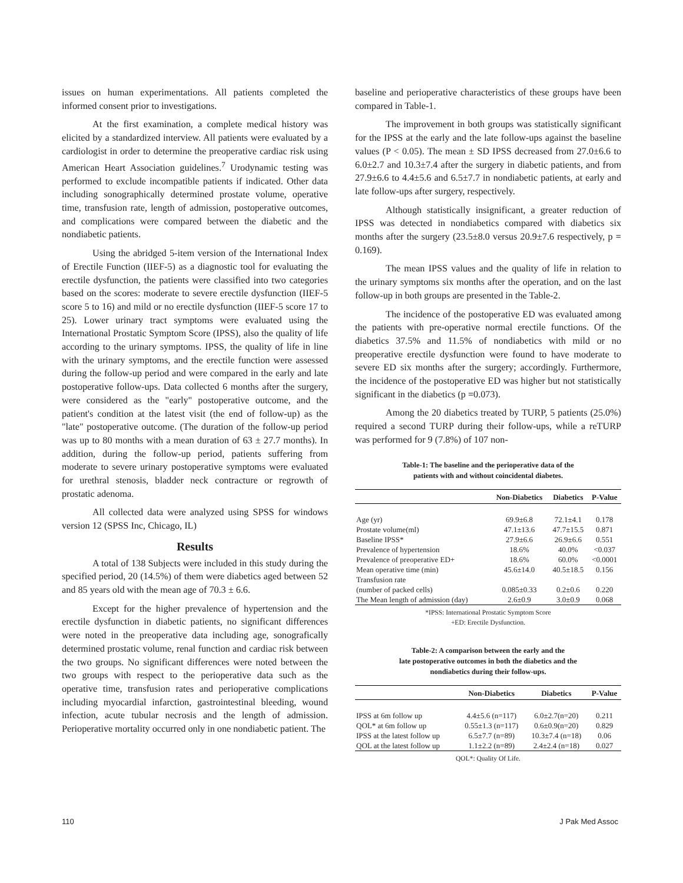issues on human experimentations. All patients completed the informed consent prior to investigations.
At the first examination, a complete medical history was elicited by a standardized interview. All patients were evaluated by a cardiologist in order to determine the preoperative cardiac risk using American Heart Association guidelines.<sup>7</sup> Urodynamic testing was performed to exclude incompatible patients if indicated. Other data including sonographically determined prostate volume, operative time, transfusion rate, length of admission, postoperative outcomes, and complications were compared between the diabetic and the nondiabetic patients.
Using the abridged 5-item version of the International Index of Erectile Function (IIEF-5) as a diagnostic tool for evaluating the erectile dysfunction, the patients were classified into two categories based on the scores: moderate to severe erectile dysfunction (IIEF-5 score 5 to 16) and mild or no erectile dysfunction (IIEF-5 score 17 to 25). Lower urinary tract symptoms were evaluated using the International Prostatic Symptom Score (IPSS), also the quality of life according to the urinary symptoms. IPSS, the quality of life in line with the urinary symptoms, and the erectile function were assessed during the follow-up period and were compared in the early and late postoperative follow-ups. Data collected 6 months after the surgery, were considered as the "early" postoperative outcome, and the patient's condition at the latest visit (the end of follow-up) as the "late" postoperative outcome. (The duration of the follow-up period was up to 80 months with a mean duration of 63 ± 27.7 months). In addition, during the follow-up period, patients suffering from moderate to severe urinary postoperative symptoms were evaluated for urethral stenosis, bladder neck contracture or regrowth of prostatic adenoma.
All collected data were analyzed using SPSS for windows version 12 (SPSS Inc, Chicago, IL)
Results
A total of 138 Subjects were included in this study during the specified period, 20 (14.5%) of them were diabetics aged between 52 and 85 years old with the mean age of 70.3 ± 6.6.
Except for the higher prevalence of hypertension and the erectile dysfunction in diabetic patients, no significant differences were noted in the preoperative data including age, sonografically determined prostatic volume, renal function and cardiac risk between the two groups. No significant differences were noted between the two groups with respect to the perioperative data such as the operative time, transfusion rates and perioperative complications including myocardial infarction, gastrointestinal bleeding, wound infection, acute tubular necrosis and the length of admission. Perioperative mortality occurred only in one nondiabetic patient. The
baseline and perioperative characteristics of these groups have been compared in Table-1.
The improvement in both groups was statistically significant for the IPSS at the early and the late follow-ups against the baseline values (P < 0.05). The mean ± SD IPSS decreased from 27.0±6.6 to 6.0±2.7 and 10.3±7.4 after the surgery in diabetic patients, and from 27.9±6.6 to 4.4±5.6 and 6.5±7.7 in nondiabetic patients, at early and late follow-ups after surgery, respectively.
Although statistically insignificant, a greater reduction of IPSS was detected in nondiabetics compared with diabetics six months after the surgery (23.5±8.0 versus 20.9±7.6 respectively, p = 0.169).
The mean IPSS values and the quality of life in relation to the urinary symptoms six months after the operation, and on the last follow-up in both groups are presented in the Table-2.
The incidence of the postoperative ED was evaluated among the patients with pre-operative normal erectile functions. Of the diabetics 37.5% and 11.5% of nondiabetics with mild or no preoperative erectile dysfunction were found to have moderate to severe ED six months after the surgery; accordingly. Furthermore, the incidence of the postoperative ED was higher but not statistically significant in the diabetics (p =0.073).
Among the 20 diabetics treated by TURP, 5 patients (25.0%) required a second TURP during their follow-ups, while a reTURP was performed for 9 (7.8%) of 107 non-
Table-1: The baseline and the perioperative data of the
patients with and without coincidental diabetes.
| | Non-Diabetics | Diabetics | P-Value |
| --- | --- | --- | --- |
| Age (yr) | 69.9±6.8 | 72.1±4.1 | 0.178 |
| Prostate volume(ml) | 47.1±13.6 | 47.7±15.5 | 0.871 |
| Baseline IPSS* | 27.9±6.6 | 26.9±6.6 | 0.551 |
| Prevalence of hypertension | 18.6% | 40.0% | <0.037 |
| Prevalence of preoperative ED+ | 18.6% | 60.0% | <0.0001 |
| Mean operative time (min) | 45.6±14.0 | 40.5±18.5 | 0.156 |
| Transfusion rate (number of packed cells) | 0.085±0.33 | 0.2±0.6 | 0.220 |
| The Mean length of admission (day) | 2.6±0.9 | 3.0±0.9 | 0.068 |
*IPSS: International Prostatic Symptom Score
+ED: Erectile Dysfunction.
Table-2: A comparison between the early and the
late postoperative outcomes in both the diabetics and the
nondiabetics during their follow-ups.
| | Non-Diabetics | Diabetics | P-Value |
| --- | --- | --- | --- |
| IPSS at 6m follow up | 4.4±5.6 (n=117) | 6.0±2.7(n=20) | 0.211 |
| QOL* at 6m follow up | 0.55±1.3 (n=117) | 0.6±0.9(n=20) | 0.829 |
| IPSS at the latest follow up | 6.5±7.7 (n=89) | 10.3±7.4 (n=18) | 0.06 |
| QOL at the latest follow up | 1.1±2.2 (n=89) | 2.4±2.4 (n=18) | 0.027 |
QOL*: Quality Of Life.
110 J Pak Med Assoc